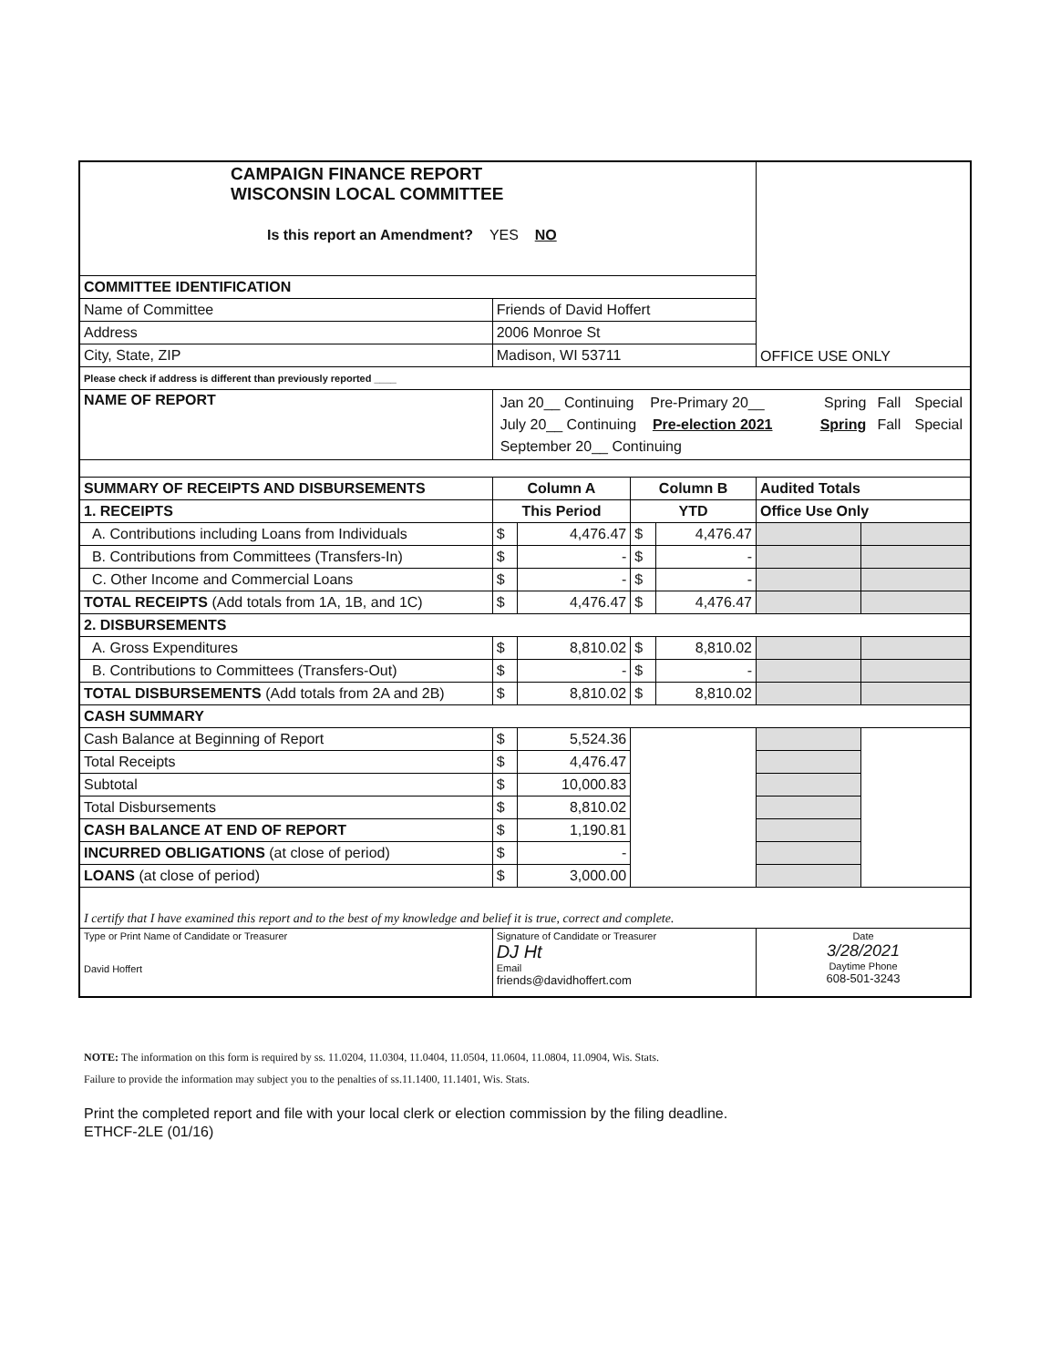| CAMPAIGN FINANCE REPORT WISCONSIN LOCAL COMMITTEE Is this report an Amendment? YES NO | | | | | | OFFICE USE ONLY | |
| COMMITTEE IDENTIFICATION | | | | | | | |
| Name of Committee | Friends of David Hoffert | | | | | | |
| Address | 2006 Monroe St | | | | | | |
| City, State, ZIP | Madison, WI 53711 | | | | | | |
| Please check if address is different than previously reported ____ | | | | | | | |
| NAME OF REPORT | / Jan 20__ Continuing Pre-Primary 20__ / Spring / Fall / Special / / July 20__ Continuing Pre-election 2021 / Spring / Fall / Special / / September 20__ Continuing / / / / | | | | | | |
| SUMMARY OF RECEIPTS AND DISBURSEMENTS | | Column A | | Column B | | Audited Totals | |
| 1. RECEIPTS | | This Period | | YTD | | Office Use Only | |
| A. Contributions including Loans from Individuals | | $ | 4,476.47 | $ | 4,476.47 | | |
| B. Contributions from Committees (Transfers-In) | | $ | - | $ | - | | |
| C. Other Income and Commercial Loans | | $ | - | $ | - | | |
| TOTAL RECEIPTS (Add totals from 1A, 1B, and 1C) | | $ | 4,476.47 | $ | 4,476.47 | | |
| 2. DISBURSEMENTS | | | | | | | |
| A. Gross Expenditures | | $ | 8,810.02 | $ | 8,810.02 | | |
| B. Contributions to Committees (Transfers-Out) | | $ | - | $ | - | | |
| TOTAL DISBURSEMENTS (Add totals from 2A and 2B) | | $ | 8,810.02 | $ | 8,810.02 | | |
| CASH SUMMARY | | | | | | | |
| Cash Balance at Beginning of Report | | $ | 5,524.36 | | | | |
| Total Receipts | | $ | 4,476.47 | | | | |
| Subtotal | | $ | 10,000.83 | | | | |
| Total Disbursements | | $ | 8,810.02 | | | | |
| CASH BALANCE AT END OF REPORT | | $ | 1,190.81 | | | | |
| INCURRED OBLIGATIONS (at close of period) | | $ | - | | | | |
| LOANS (at close of period) | | $ | 3,000.00 | | | | |
| I certify that I have examined this report and to the best of my knowledge and belief it is true, correct and complete. | | | | | | | |
| Type or Print Name of Candidate or Treasurer David Hoffert | | Signature of Candidate or Treasurer DJ Ht Email friends@davidhoffert.com | | | | Date 3/28/2021 Daytime Phone 608-501-3243 | |
NOTE: The information on this form is required by ss. 11.0204, 11.0304, 11.0404, 11.0504, 11.0604, 11.0804, 11.0904, Wis. Stats.
Failure to provide the information may subject you to the penalties of ss.11.1400, 11.1401, Wis. Stats.
Print the completed report and file with your local clerk or election commission by the filing deadline.
ETHCF-2LE (01/16)